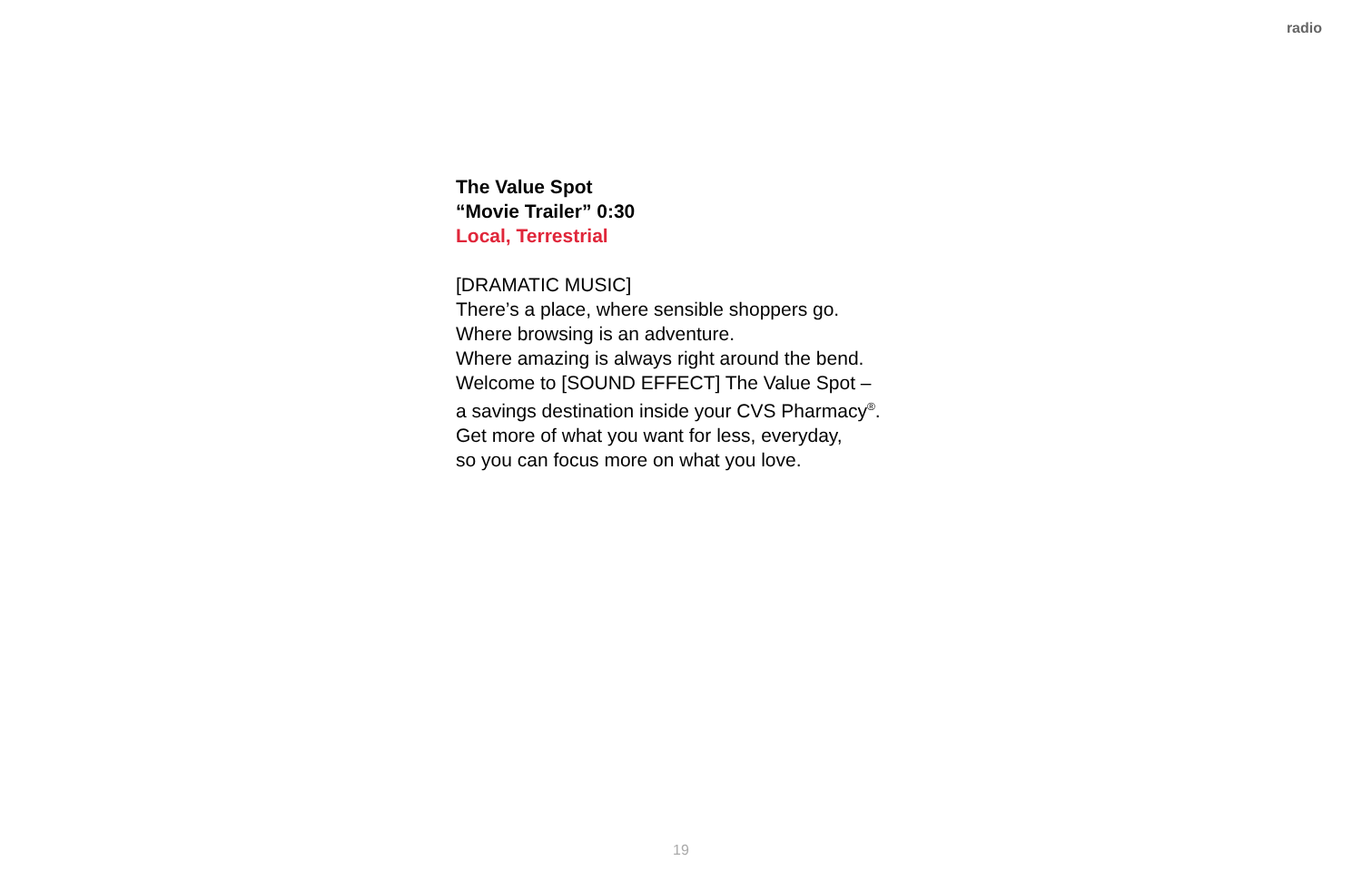radio
The Value Spot
“Movie Trailer” 0:30
Local, Terrestrial
[DRAMATIC MUSIC]
There’s a place, where sensible shoppers go.
Where browsing is an adventure.
Where amazing is always right around the bend.
Welcome to [SOUND EFFECT] The Value Spot –
a savings destination inside your CVS Pharmacy<sup>®</sup>.
Get more of what you want for less, everyday,
so you can focus more on what you love.
19